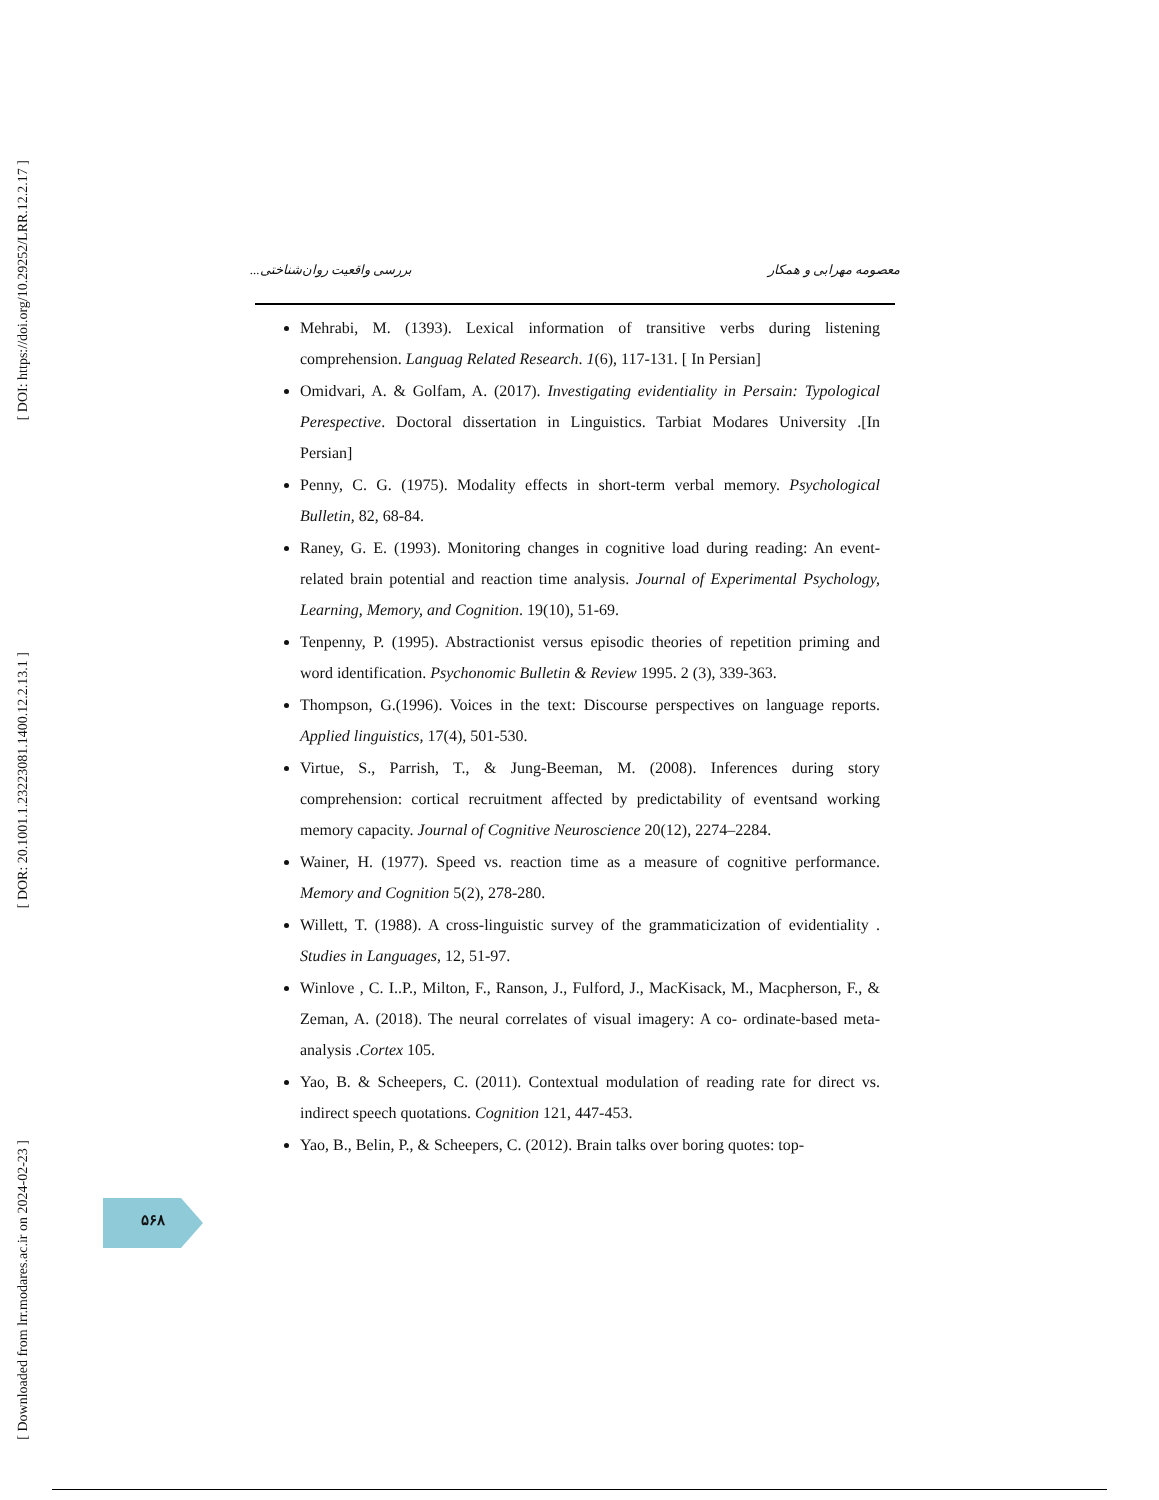[ DOI: https://doi.org/10.29252/LRR.12.2.17 ]
[ DOR: 20.1001.1.23223081.1400.12.2.13.1 ]
[ Downloaded from lrr.modares.ac.ir on 2024-02-23 ]
معصومه مهرابی و همکار بررسی واقعیت روان‌شناختی...
Mehrabi, M. (1393). Lexical information of transitive verbs during listening comprehension. Languag Related Research. 1(6), 117-131. [ In Persian]
Omidvari, A. & Golfam, A. (2017). Investigating evidentiality in Persain: Typological Perespective. Doctoral dissertation in Linguistics. Tarbiat Modares University .[In Persian]
Penny, C. G. (1975). Modality effects in short-term verbal memory. Psychological Bulletin, 82, 68-84.
Raney, G. E. (1993). Monitoring changes in cognitive load during reading: An event-related brain potential and reaction time analysis. Journal of Experimental Psychology, Learning, Memory, and Cognition. 19(10), 51-69.
Tenpenny, P. (1995). Abstractionist versus episodic theories of repetition priming and word identification. Psychonomic Bulletin & Review 1995. 2 (3), 339-363.
Thompson, G.(1996). Voices in the text: Discourse perspectives on language reports. Applied linguistics, 17(4), 501-530.
Virtue, S., Parrish, T., & Jung-Beeman, M. (2008). Inferences during story comprehension: cortical recruitment affected by predictability of eventsand working memory capacity. Journal of Cognitive Neuroscience 20(12), 2274–2284.
Wainer, H. (1977). Speed vs. reaction time as a measure of cognitive performance. Memory and Cognition 5(2), 278-280.
Willett, T. (1988). A cross-linguistic survey of the grammaticization of evidentiality . Studies in Languages, 12, 51-97.
Winlove , C. I..P., Milton, F., Ranson, J., Fulford, J., MacKisack, M., Macpherson, F., & Zeman, A. (2018). The neural correlates of visual imagery: A co- ordinate-based meta-analysis .Cortex 105.
Yao, B. & Scheepers, C. (2011). Contextual modulation of reading rate for direct vs. indirect speech quotations. Cognition 121, 447-453.
Yao, B., Belin, P., & Scheepers, C. (2012). Brain talks over boring quotes: top-
۵۶۸